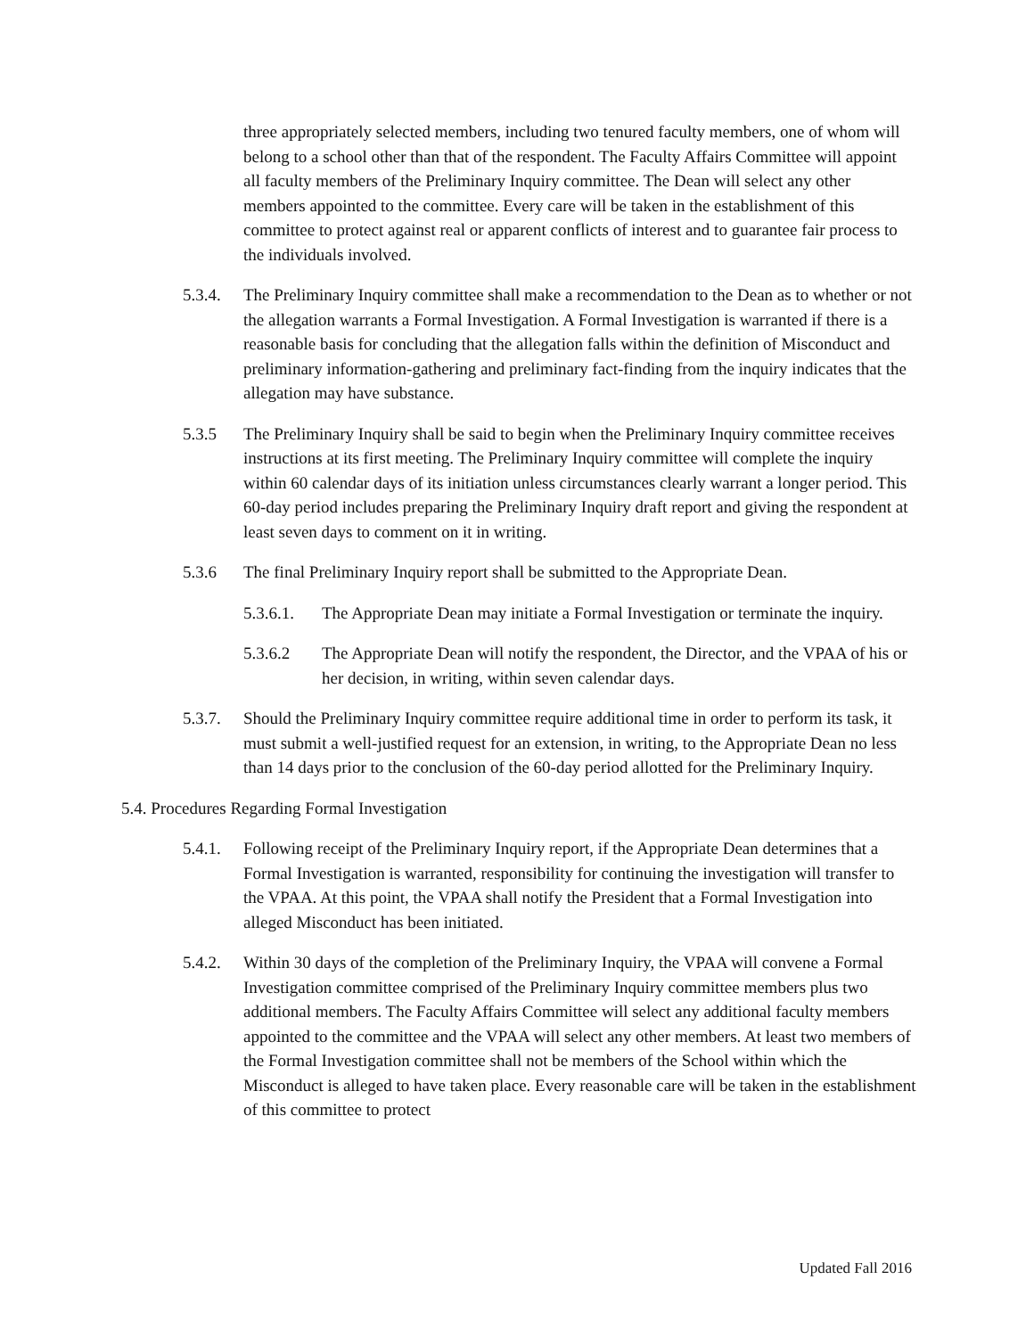three appropriately selected members, including two tenured faculty members, one of whom will belong to a school other than that of the respondent. The Faculty Affairs Committee will appoint all faculty members of the Preliminary Inquiry committee. The Dean will select any other members appointed to the committee. Every care will be taken in the establishment of this committee to protect against real or apparent conflicts of interest and to guarantee fair process to the individuals involved.
5.3.4.
The Preliminary Inquiry committee shall make a recommendation to the Dean as to whether or not the allegation warrants a Formal Investigation. A Formal Investigation is warranted if there is a reasonable basis for concluding that the allegation falls within the definition of Misconduct and preliminary information-gathering and preliminary fact-finding from the inquiry indicates that the allegation may have substance.
5.3.5 The Preliminary Inquiry shall be said to begin when the Preliminary Inquiry committee receives instructions at its first meeting. The Preliminary Inquiry committee will complete the inquiry within 60 calendar days of its initiation unless circumstances clearly warrant a longer period. This 60-day period includes preparing the Preliminary Inquiry draft report and giving the respondent at least seven days to comment on it in writing.
5.3.6 The final Preliminary Inquiry report shall be submitted to the Appropriate Dean.
5.3.6.1.
The Appropriate Dean may initiate a Formal Investigation or terminate the inquiry.
5.3.6.2 The Appropriate Dean will notify the respondent, the Director, and the VPAA of his or her decision, in writing, within seven calendar days.
5.3.7.
Should the Preliminary Inquiry committee require additional time in order to perform its task, it must submit a well-justified request for an extension, in writing, to the Appropriate Dean no less than 14 days prior to the conclusion of the 60-day period allotted for the Preliminary Inquiry.
5.4. Procedures Regarding Formal Investigation
5.4.1.
Following receipt of the Preliminary Inquiry report, if the Appropriate Dean determines that a Formal Investigation is warranted, responsibility for continuing the investigation will transfer to the VPAA. At this point, the VPAA shall notify the President that a Formal Investigation into alleged Misconduct has been initiated.
5.4.2.
Within 30 days of the completion of the Preliminary Inquiry, the VPAA will convene a Formal Investigation committee comprised of the Preliminary Inquiry committee members plus two additional members. The Faculty Affairs Committee will select any additional faculty members appointed to the committee and the VPAA will select any other members. At least two members of the Formal Investigation committee shall not be members of the School within which the Misconduct is alleged to have taken place. Every reasonable care will be taken in the establishment of this committee to protect
Updated Fall 2016